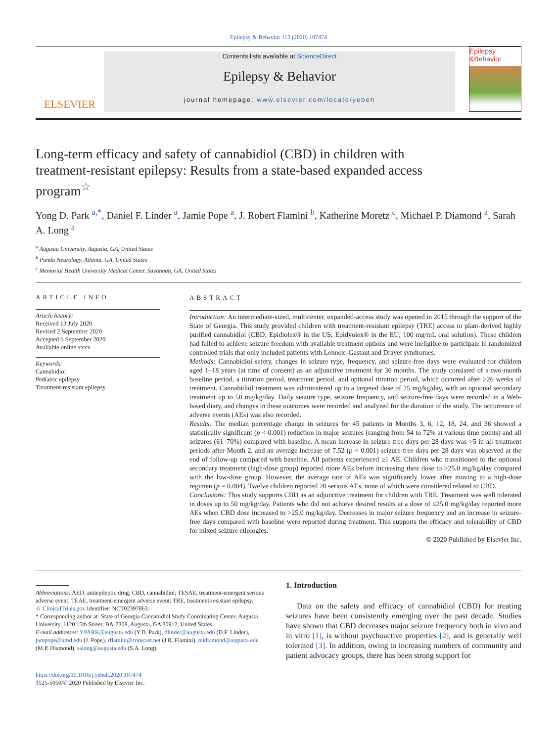Epilepsy & Behavior 112 (2020) 107474
ELSEVIER
Contents lists available at ScienceDirect
Epilepsy & Behavior
journal homepage: www.elsevier.com/locate/yebeh
Epilepsy &Behavior
Long-term efficacy and safety of cannabidiol (CBD) in children with treatment-resistant epilepsy: Results from a state-based expanded access program<sup>☆</sup>
Yong D. Park <sup>a,*</sup>, Daniel F. Linder <sup>a</sup>, Jamie Pope <sup>a</sup>, J. Robert Flamini <sup>b</sup>, Katherine Moretz <sup>c</sup>, Michael P. Diamond <sup>a</sup>, Sarah A. Long <sup>a</sup>
<sup>a</sup> Augusta University, Augusta, GA, United States
<sup>b</sup> Panda Neurology, Atlanta, GA, United States
<sup>c</sup> Memorial Health University Medical Center, Savannah, GA, United States
ARTICLE INFO
Article history:
Received 13 July 2020
Revised 2 September 2020
Accepted 6 September 2020
Available online xxxx
Keywords:
Cannabidiol
Pediatric epilepsy
Treatment-resistant epilepsy
ABSTRACT
Introduction: An intermediate-sized, multicenter, expanded-access study was opened in 2015 through the support of the State of Georgia. This study provided children with treatment-resistant epilepsy (TRE) access to plant-derived highly purified cannabidiol (CBD; Epidiolex® in the US; Epidyolex® in the EU; 100 mg/mL oral solution). These children had failed to achieve seizure freedom with available treatment options and were ineligible to participate in randomized controlled trials that only included patients with Lennox–Gastaut and Dravet syndromes.
Methods: Cannabidiol safety, changes in seizure type, frequency, and seizure-free days were evaluated for children aged 1–18 years (at time of consent) as an adjunctive treatment for 36 months. The study consisted of a two-month baseline period, a titration period, treatment period, and optional titration period, which occurred after ≥26 weeks of treatment. Cannabidiol treatment was administered up to a targeted dose of 25 mg/kg/day, with an optional secondary treatment up to 50 mg/kg/day. Daily seizure type, seizure frequency, and seizure-free days were recorded in a Web-based diary, and changes in these outcomes were recorded and analyzed for the duration of the study. The occurrence of adverse events (AEs) was also recorded.
Results: The median percentage change in seizures for 45 patients in Months 3, 6, 12, 18, 24, and 36 showed a statistically significant (p < 0.001) reduction in major seizures (ranging from 54 to 72% at various time points) and all seizures (61–70%) compared with baseline. A mean increase in seizure-free days per 28 days was >5 in all treatment periods after Month 2, and an average increase of 7.52 (p < 0.001) seizure-free days per 28 days was observed at the end of follow-up compared with baseline. All patients experienced ≥1 AE. Children who transitioned to the optional secondary treatment (high-dose group) reported more AEs before increasing their dose to >25.0 mg/kg/day compared with the low-dose group. However, the average rate of AEs was significantly lower after moving to a high-dose regimen (p = 0.004). Twelve children reported 20 serious AEs, none of which were considered related to CBD.
Conclusions: This study supports CBD as an adjunctive treatment for children with TRE. Treatment was well tolerated in doses up to 50 mg/kg/day. Patients who did not achieve desired results at a dose of ≤25.0 mg/kg/day reported more AEs when CBD dose increased to >25.0 mg/kg/day. Decreases in major seizure frequency and an increase in seizure-free days compared with baseline were reported during treatment. This supports the efficacy and tolerability of CBD for mixed seizure etiologies.
© 2020 Published by Elsevier Inc.
Abbreviations: AED, antiepileptic drug; CBD, cannabidiol; TESAE, treatment-emergent serious adverse event; TEAE, treatment-emergent adverse event; TRE, treatment-resistant epilepsy.
☆ ClinicalTrials.gov Identifier: NCT02397863.
* Corresponding author at: State of Georgia Cannabidiol Study Coordinating Center, Augusta University, 1120 15th Street, BA-7308, Augusta, GA 30912, United States.
E-mail addresses: YPARK@augusta.edu (Y.D. Park), dlinder@augusta.edu (D.F. Linder), jampope@umd.edu (J. Pope), rflamini@comcast.net (J.R. Flamini), midiamond@augusta.edu (M.P. Diamond), salong@augusta.edu (S.A. Long).
https://doi.org/10.1016/j.yebeh.2020.107474
1525-5050/© 2020 Published by Elsevier Inc.
1. Introduction
Data on the safety and efficacy of cannabidiol (CBD) for treating seizures have been consistently emerging over the past decade. Studies have shown that CBD decreases major seizure frequency both in vivo and in vitro [1], is without psychoactive properties [2], and is generally well tolerated [3]. In addition, owing to increasing numbers of community and patient advocacy groups, there has been strong support for